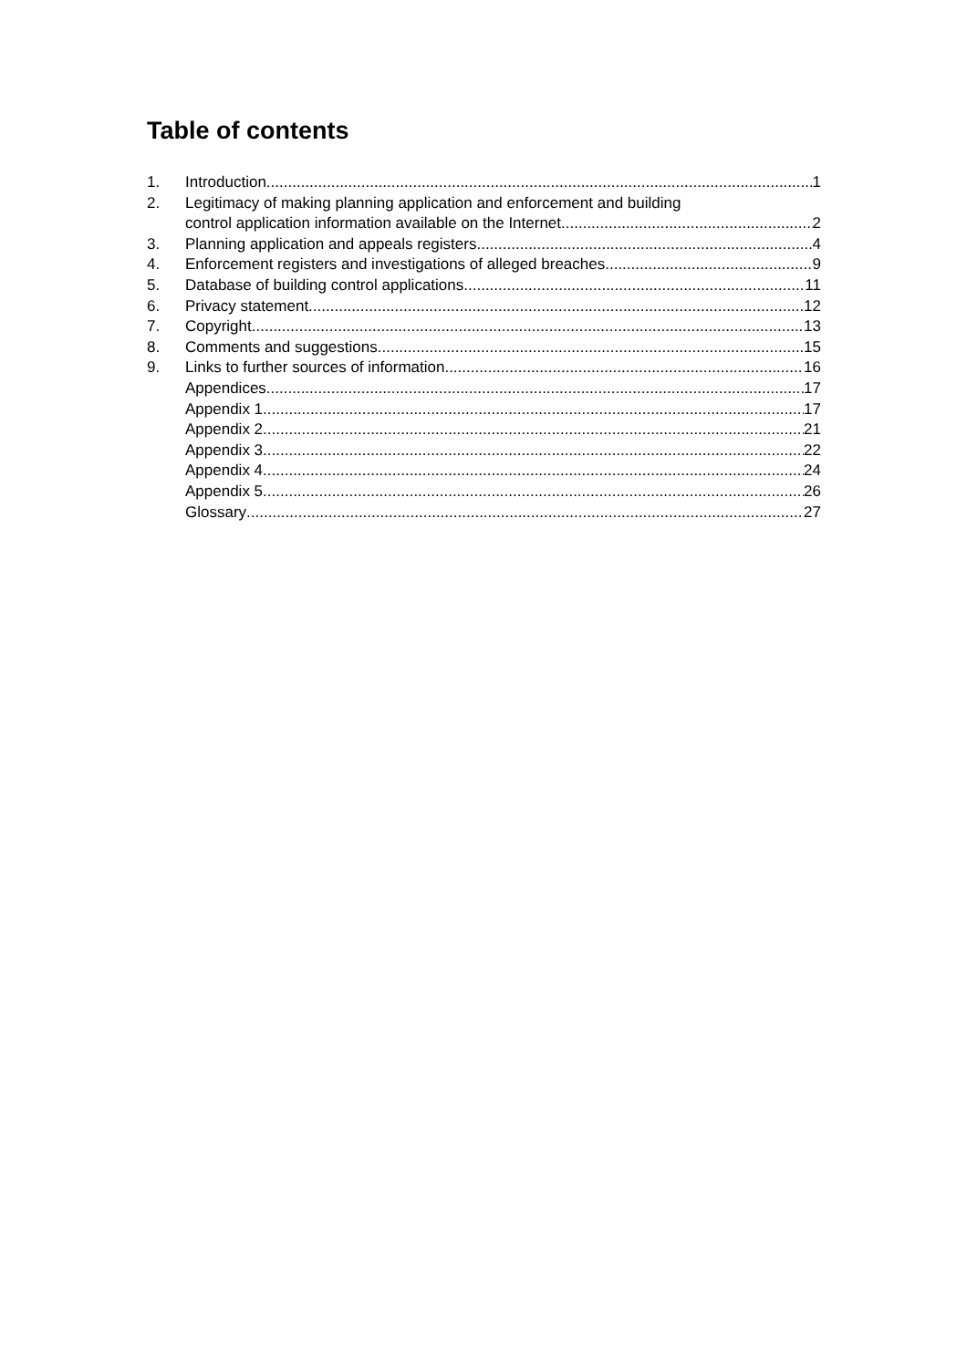Table of contents
1. Introduction 1
2. Legitimacy of making planning application and enforcement and building
control application information available on the Internet 2
3. Planning application and appeals registers. 4
4. Enforcement registers and investigations of alleged breaches 9
5. Database of building control applications 11
6. Privacy statement 12
7. Copyright 13
8. Comments and suggestions 15
9. Links to further sources of information 16
Appendices 17
Appendix 1 17
Appendix 2 21
Appendix 3 22
Appendix 4 24
Appendix 5 26
Glossary 27